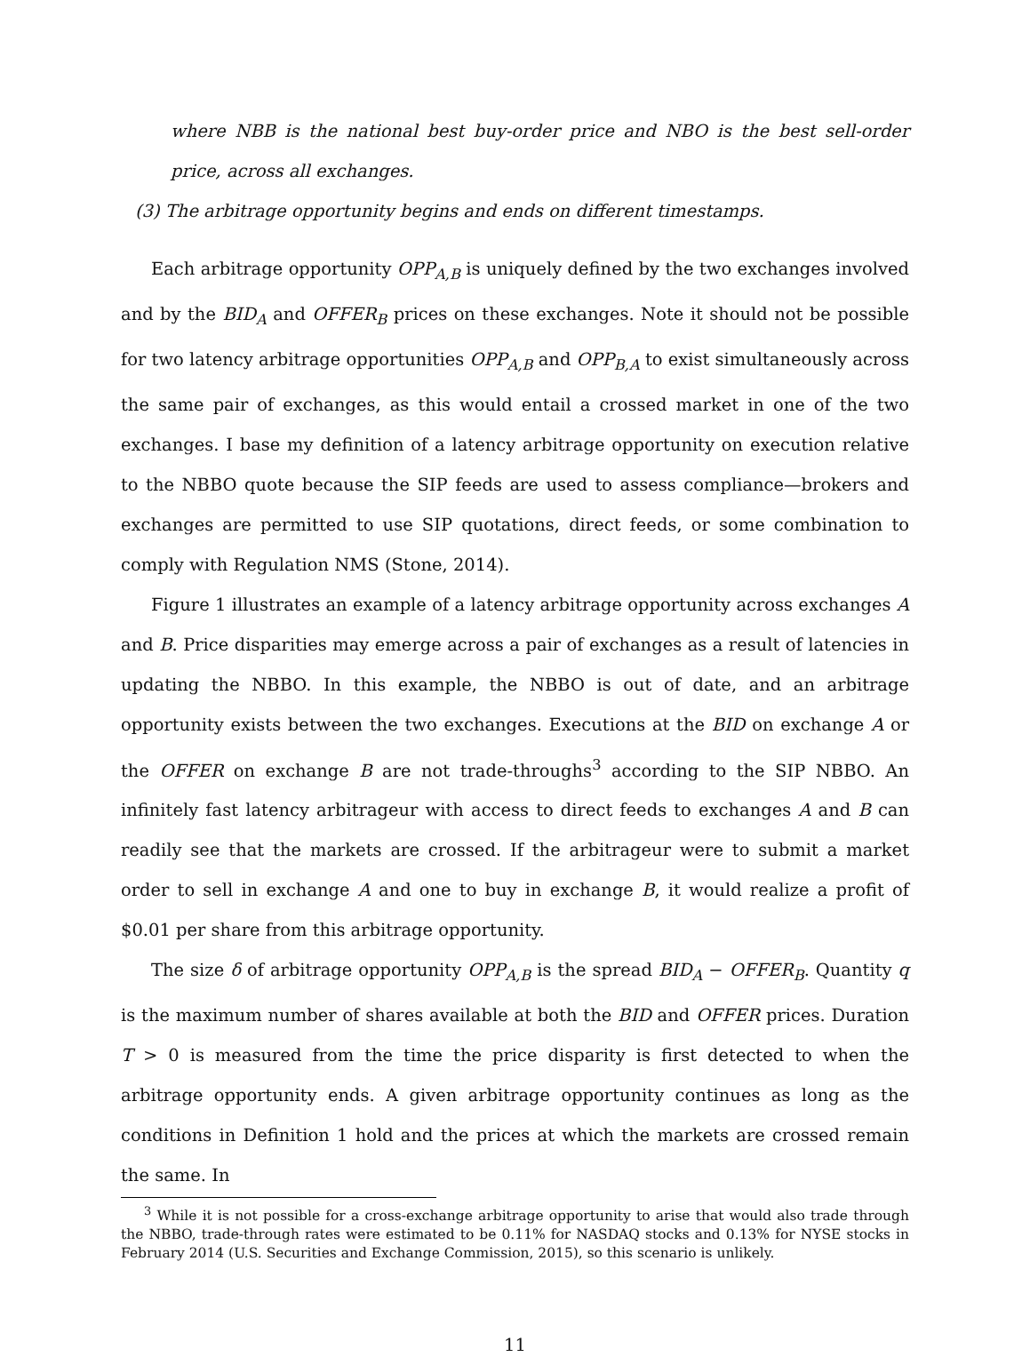where NBB is the national best buy-order price and NBO is the best sell-order price, across all exchanges.
(3) The arbitrage opportunity begins and ends on different timestamps.
Each arbitrage opportunity OPP<sub>A,B</sub> is uniquely defined by the two exchanges involved and by the BID<sub>A</sub> and OFFER<sub>B</sub> prices on these exchanges. Note it should not be possible for two latency arbitrage opportunities OPP<sub>A,B</sub> and OPP<sub>B,A</sub> to exist simultaneously across the same pair of exchanges, as this would entail a crossed market in one of the two exchanges. I base my definition of a latency arbitrage opportunity on execution relative to the NBBO quote because the SIP feeds are used to assess compliance—brokers and exchanges are permitted to use SIP quotations, direct feeds, or some combination to comply with Regulation NMS (Stone, 2014).
Figure 1 illustrates an example of a latency arbitrage opportunity across exchanges A and B. Price disparities may emerge across a pair of exchanges as a result of latencies in updating the NBBO. In this example, the NBBO is out of date, and an arbitrage opportunity exists between the two exchanges. Executions at the BID on exchange A or the OFFER on exchange B are not trade-throughs<sup>3</sup> according to the SIP NBBO. An infinitely fast latency arbitrageur with access to direct feeds to exchanges A and B can readily see that the markets are crossed. If the arbitrageur were to submit a market order to sell in exchange A and one to buy in exchange B, it would realize a profit of $0.01 per share from this arbitrage opportunity.
The size δ of arbitrage opportunity OPP<sub>A,B</sub> is the spread BID<sub>A</sub> − OFFER<sub>B</sub>. Quantity q is the maximum number of shares available at both the BID and OFFER prices. Duration T > 0 is measured from the time the price disparity is first detected to when the arbitrage opportunity ends. A given arbitrage opportunity continues as long as the conditions in Definition 1 hold and the prices at which the markets are crossed remain the same. In
<sup>3</sup> While it is not possible for a cross-exchange arbitrage opportunity to arise that would also trade through the NBBO, trade-through rates were estimated to be 0.11% for NASDAQ stocks and 0.13% for NYSE stocks in February 2014 (U.S. Securities and Exchange Commission, 2015), so this scenario is unlikely.
11